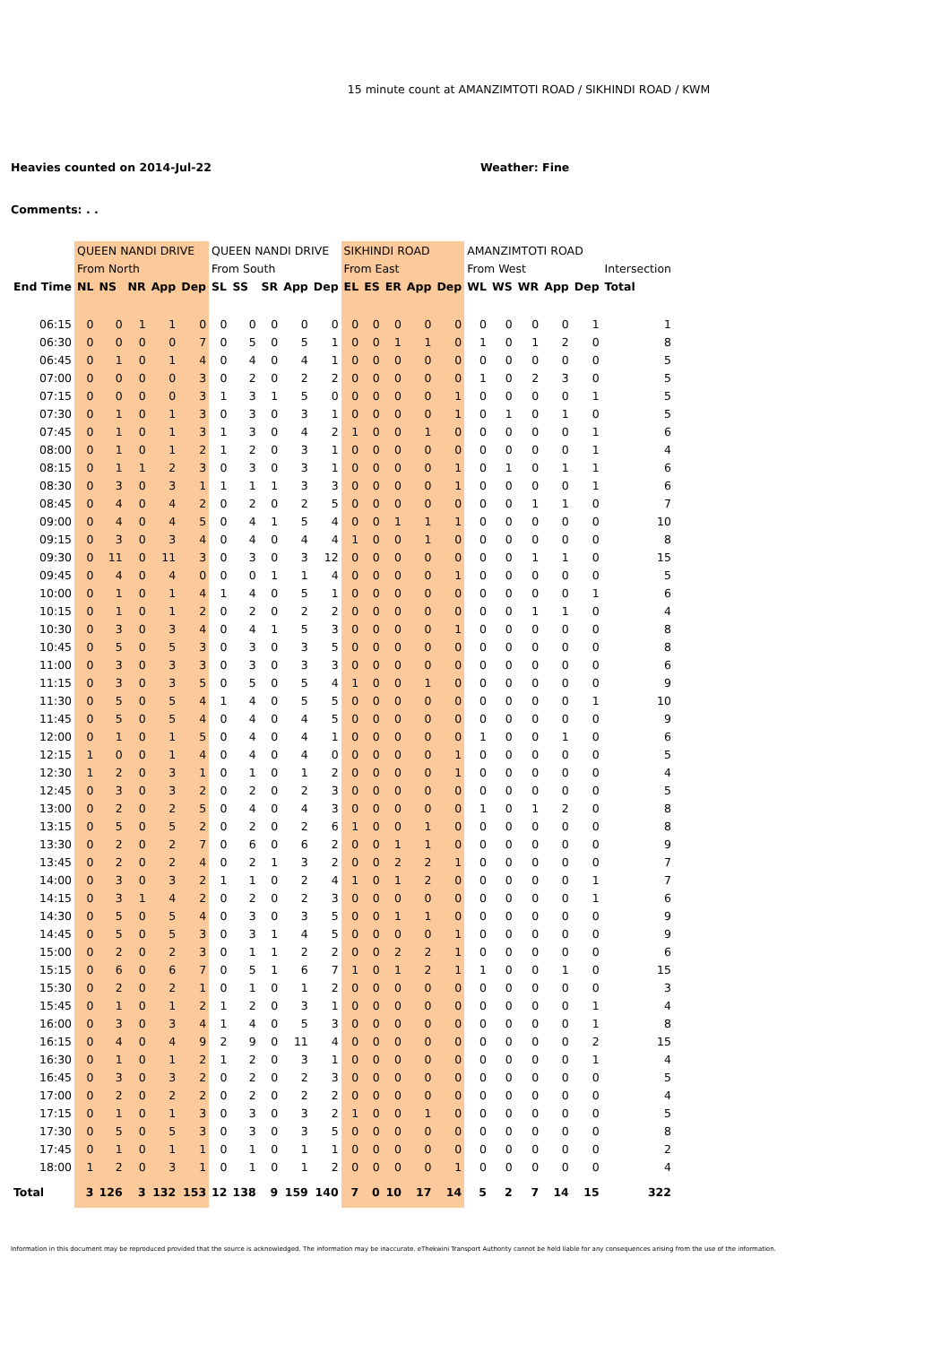15 minute count at AMANZIMTOTI ROAD / SIKHINDI ROAD / KWM
Heavies counted on 2014-Jul-22 Weather: Fine
Comments: . .
| | QUEEN NANDI DRIVE | | | | | QUEEN NANDI DRIVE | | | | | SIKHINDI ROAD | | | | | AMANZIMTOTI ROAD | | | | | |
| --- | --- | --- | --- | --- | --- | --- | --- | --- | --- | --- | --- | --- | --- | --- | --- | --- | --- | --- | --- | --- | --- |
| | From North | | | | | From South | | | | | From East | | | | | From West | | | | | Intersection |
| End Time | NL | NS | NR | App | Dep | SL | SS | SR | App | Dep | EL | ES | ER | App | Dep | WL | WS | WR | App | Dep | Total |
| 06:15 | 0 | 0 | 1 | 1 | 0 | 0 | 0 | 0 | 0 | 0 | 0 | 0 | 0 | 0 | 0 | 0 | 0 | 0 | 0 | 1 | 1 |
| 06:30 | 0 | 0 | 0 | 0 | 7 | 0 | 5 | 0 | 5 | 1 | 0 | 0 | 1 | 1 | 0 | 1 | 0 | 1 | 2 | 0 | 8 |
| 06:45 | 0 | 1 | 0 | 1 | 4 | 0 | 4 | 0 | 4 | 1 | 0 | 0 | 0 | 0 | 0 | 0 | 0 | 0 | 0 | 0 | 5 |
| 07:00 | 0 | 0 | 0 | 0 | 3 | 0 | 2 | 0 | 2 | 2 | 0 | 0 | 0 | 0 | 0 | 1 | 0 | 2 | 3 | 0 | 5 |
| 07:15 | 0 | 0 | 0 | 0 | 3 | 1 | 3 | 1 | 5 | 0 | 0 | 0 | 0 | 0 | 1 | 0 | 0 | 0 | 0 | 1 | 5 |
| 07:30 | 0 | 1 | 0 | 1 | 3 | 0 | 3 | 0 | 3 | 1 | 0 | 0 | 0 | 0 | 1 | 0 | 1 | 0 | 1 | 0 | 5 |
| 07:45 | 0 | 1 | 0 | 1 | 3 | 1 | 3 | 0 | 4 | 2 | 1 | 0 | 0 | 1 | 0 | 0 | 0 | 0 | 0 | 1 | 6 |
| 08:00 | 0 | 1 | 0 | 1 | 2 | 1 | 2 | 0 | 3 | 1 | 0 | 0 | 0 | 0 | 0 | 0 | 0 | 0 | 0 | 1 | 4 |
| 08:15 | 0 | 1 | 1 | 2 | 3 | 0 | 3 | 0 | 3 | 1 | 0 | 0 | 0 | 0 | 1 | 0 | 1 | 0 | 1 | 1 | 6 |
| 08:30 | 0 | 3 | 0 | 3 | 1 | 1 | 1 | 1 | 3 | 3 | 0 | 0 | 0 | 0 | 1 | 0 | 0 | 0 | 0 | 1 | 6 |
| 08:45 | 0 | 4 | 0 | 4 | 2 | 0 | 2 | 0 | 2 | 5 | 0 | 0 | 0 | 0 | 0 | 0 | 0 | 1 | 1 | 0 | 7 |
| 09:00 | 0 | 4 | 0 | 4 | 5 | 0 | 4 | 1 | 5 | 4 | 0 | 0 | 1 | 1 | 1 | 0 | 0 | 0 | 0 | 0 | 10 |
| 09:15 | 0 | 3 | 0 | 3 | 4 | 0 | 4 | 0 | 4 | 4 | 1 | 0 | 0 | 1 | 0 | 0 | 0 | 0 | 0 | 0 | 8 |
| 09:30 | 0 | 11 | 0 | 11 | 3 | 0 | 3 | 0 | 3 | 12 | 0 | 0 | 0 | 0 | 0 | 0 | 0 | 1 | 1 | 0 | 15 |
| 09:45 | 0 | 4 | 0 | 4 | 0 | 0 | 0 | 1 | 1 | 4 | 0 | 0 | 0 | 0 | 1 | 0 | 0 | 0 | 0 | 0 | 5 |
| 10:00 | 0 | 1 | 0 | 1 | 4 | 1 | 4 | 0 | 5 | 1 | 0 | 0 | 0 | 0 | 0 | 0 | 0 | 0 | 0 | 1 | 6 |
| 10:15 | 0 | 1 | 0 | 1 | 2 | 0 | 2 | 0 | 2 | 2 | 0 | 0 | 0 | 0 | 0 | 0 | 0 | 1 | 1 | 0 | 4 |
| 10:30 | 0 | 3 | 0 | 3 | 4 | 0 | 4 | 1 | 5 | 3 | 0 | 0 | 0 | 0 | 1 | 0 | 0 | 0 | 0 | 0 | 8 |
| 10:45 | 0 | 5 | 0 | 5 | 3 | 0 | 3 | 0 | 3 | 5 | 0 | 0 | 0 | 0 | 0 | 0 | 0 | 0 | 0 | 0 | 8 |
| 11:00 | 0 | 3 | 0 | 3 | 3 | 0 | 3 | 0 | 3 | 3 | 0 | 0 | 0 | 0 | 0 | 0 | 0 | 0 | 0 | 0 | 6 |
| 11:15 | 0 | 3 | 0 | 3 | 5 | 0 | 5 | 0 | 5 | 4 | 1 | 0 | 0 | 1 | 0 | 0 | 0 | 0 | 0 | 0 | 9 |
| 11:30 | 0 | 5 | 0 | 5 | 4 | 1 | 4 | 0 | 5 | 5 | 0 | 0 | 0 | 0 | 0 | 0 | 0 | 0 | 0 | 1 | 10 |
| 11:45 | 0 | 5 | 0 | 5 | 4 | 0 | 4 | 0 | 4 | 5 | 0 | 0 | 0 | 0 | 0 | 0 | 0 | 0 | 0 | 0 | 9 |
| 12:00 | 0 | 1 | 0 | 1 | 5 | 0 | 4 | 0 | 4 | 1 | 0 | 0 | 0 | 0 | 0 | 1 | 0 | 0 | 1 | 0 | 6 |
| 12:15 | 1 | 0 | 0 | 1 | 4 | 0 | 4 | 0 | 4 | 0 | 0 | 0 | 0 | 0 | 1 | 0 | 0 | 0 | 0 | 0 | 5 |
| 12:30 | 1 | 2 | 0 | 3 | 1 | 0 | 1 | 0 | 1 | 2 | 0 | 0 | 0 | 0 | 1 | 0 | 0 | 0 | 0 | 0 | 4 |
| 12:45 | 0 | 3 | 0 | 3 | 2 | 0 | 2 | 0 | 2 | 3 | 0 | 0 | 0 | 0 | 0 | 0 | 0 | 0 | 0 | 0 | 5 |
| 13:00 | 0 | 2 | 0 | 2 | 5 | 0 | 4 | 0 | 4 | 3 | 0 | 0 | 0 | 0 | 0 | 1 | 0 | 1 | 2 | 0 | 8 |
| 13:15 | 0 | 5 | 0 | 5 | 2 | 0 | 2 | 0 | 2 | 6 | 1 | 0 | 0 | 1 | 0 | 0 | 0 | 0 | 0 | 0 | 8 |
| 13:30 | 0 | 2 | 0 | 2 | 7 | 0 | 6 | 0 | 6 | 2 | 0 | 0 | 1 | 1 | 0 | 0 | 0 | 0 | 0 | 0 | 9 |
| 13:45 | 0 | 2 | 0 | 2 | 4 | 0 | 2 | 1 | 3 | 2 | 0 | 0 | 2 | 2 | 1 | 0 | 0 | 0 | 0 | 0 | 7 |
| 14:00 | 0 | 3 | 0 | 3 | 2 | 1 | 1 | 0 | 2 | 4 | 1 | 0 | 1 | 2 | 0 | 0 | 0 | 0 | 0 | 1 | 7 |
| 14:15 | 0 | 3 | 1 | 4 | 2 | 0 | 2 | 0 | 2 | 3 | 0 | 0 | 0 | 0 | 0 | 0 | 0 | 0 | 0 | 1 | 6 |
| 14:30 | 0 | 5 | 0 | 5 | 4 | 0 | 3 | 0 | 3 | 5 | 0 | 0 | 1 | 1 | 0 | 0 | 0 | 0 | 0 | 0 | 9 |
| 14:45 | 0 | 5 | 0 | 5 | 3 | 0 | 3 | 1 | 4 | 5 | 0 | 0 | 0 | 0 | 1 | 0 | 0 | 0 | 0 | 0 | 9 |
| 15:00 | 0 | 2 | 0 | 2 | 3 | 0 | 1 | 1 | 2 | 2 | 0 | 0 | 2 | 2 | 1 | 0 | 0 | 0 | 0 | 0 | 6 |
| 15:15 | 0 | 6 | 0 | 6 | 7 | 0 | 5 | 1 | 6 | 7 | 1 | 0 | 1 | 2 | 1 | 1 | 0 | 0 | 1 | 0 | 15 |
| 15:30 | 0 | 2 | 0 | 2 | 1 | 0 | 1 | 0 | 1 | 2 | 0 | 0 | 0 | 0 | 0 | 0 | 0 | 0 | 0 | 0 | 3 |
| 15:45 | 0 | 1 | 0 | 1 | 2 | 1 | 2 | 0 | 3 | 1 | 0 | 0 | 0 | 0 | 0 | 0 | 0 | 0 | 0 | 1 | 4 |
| 16:00 | 0 | 3 | 0 | 3 | 4 | 1 | 4 | 0 | 5 | 3 | 0 | 0 | 0 | 0 | 0 | 0 | 0 | 0 | 0 | 1 | 8 |
| 16:15 | 0 | 4 | 0 | 4 | 9 | 2 | 9 | 0 | 11 | 4 | 0 | 0 | 0 | 0 | 0 | 0 | 0 | 0 | 0 | 2 | 15 |
| 16:30 | 0 | 1 | 0 | 1 | 2 | 1 | 2 | 0 | 3 | 1 | 0 | 0 | 0 | 0 | 0 | 0 | 0 | 0 | 0 | 1 | 4 |
| 16:45 | 0 | 3 | 0 | 3 | 2 | 0 | 2 | 0 | 2 | 3 | 0 | 0 | 0 | 0 | 0 | 0 | 0 | 0 | 0 | 0 | 5 |
| 17:00 | 0 | 2 | 0 | 2 | 2 | 0 | 2 | 0 | 2 | 2 | 0 | 0 | 0 | 0 | 0 | 0 | 0 | 0 | 0 | 0 | 4 |
| 17:15 | 0 | 1 | 0 | 1 | 3 | 0 | 3 | 0 | 3 | 2 | 1 | 0 | 0 | 1 | 0 | 0 | 0 | 0 | 0 | 0 | 5 |
| 17:30 | 0 | 5 | 0 | 5 | 3 | 0 | 3 | 0 | 3 | 5 | 0 | 0 | 0 | 0 | 0 | 0 | 0 | 0 | 0 | 0 | 8 |
| 17:45 | 0 | 1 | 0 | 1 | 1 | 0 | 1 | 0 | 1 | 1 | 0 | 0 | 0 | 0 | 0 | 0 | 0 | 0 | 0 | 0 | 2 |
| 18:00 | 1 | 2 | 0 | 3 | 1 | 0 | 1 | 0 | 1 | 2 | 0 | 0 | 0 | 0 | 1 | 0 | 0 | 0 | 0 | 0 | 4 |
| Total | 3 | 126 | 3 | 132 | 153 | 12 | 138 | 9 | 159 | 140 | 7 | 0 | 10 | 17 | 14 | 5 | 2 | 7 | 14 | 15 | 322 |
Information in this document may be reproduced provided that the source is acknowledged. The information may be inaccurate. eThekwini Transport Authority cannot be held liable for any consequences arising from the use of the information.